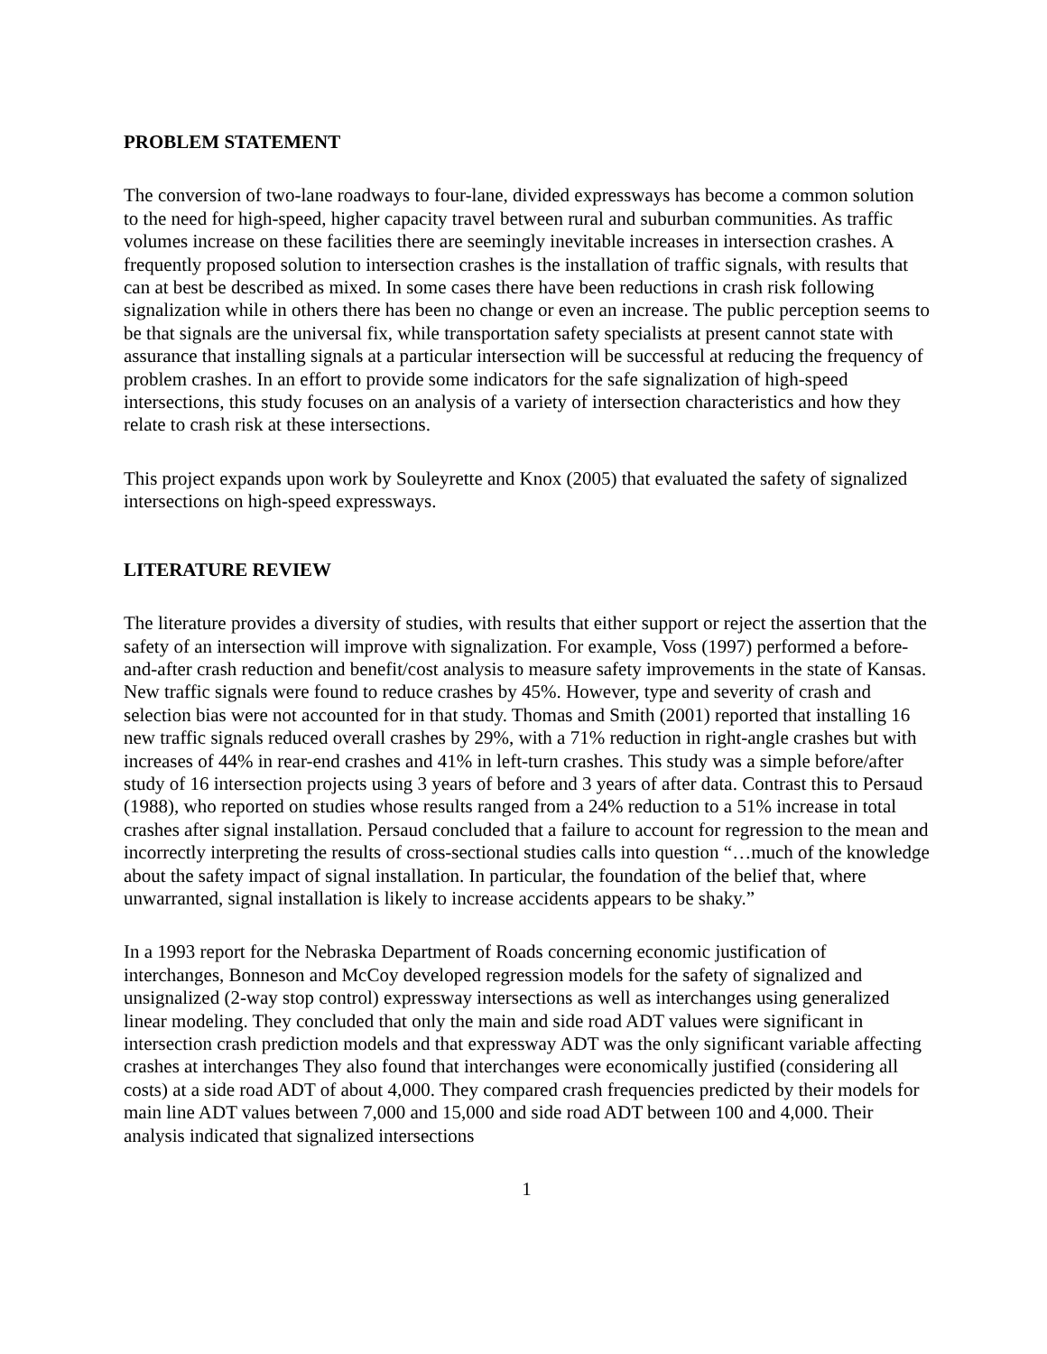PROBLEM STATEMENT
The conversion of two-lane roadways to four-lane, divided expressways has become a common solution to the need for high-speed, higher capacity travel between rural and suburban communities. As traffic volumes increase on these facilities there are seemingly inevitable increases in intersection crashes. A frequently proposed solution to intersection crashes is the installation of traffic signals, with results that can at best be described as mixed. In some cases there have been reductions in crash risk following signalization while in others there has been no change or even an increase. The public perception seems to be that signals are the universal fix, while transportation safety specialists at present cannot state with assurance that installing signals at a particular intersection will be successful at reducing the frequency of problem crashes. In an effort to provide some indicators for the safe signalization of high-speed intersections, this study focuses on an analysis of a variety of intersection characteristics and how they relate to crash risk at these intersections.
This project expands upon work by Souleyrette and Knox (2005) that evaluated the safety of signalized intersections on high-speed expressways.
LITERATURE REVIEW
The literature provides a diversity of studies, with results that either support or reject the assertion that the safety of an intersection will improve with signalization. For example, Voss (1997) performed a before-and-after crash reduction and benefit/cost analysis to measure safety improvements in the state of Kansas. New traffic signals were found to reduce crashes by 45%. However, type and severity of crash and selection bias were not accounted for in that study. Thomas and Smith (2001) reported that installing 16 new traffic signals reduced overall crashes by 29%, with a 71% reduction in right-angle crashes but with increases of 44% in rear-end crashes and 41% in left-turn crashes. This study was a simple before/after study of 16 intersection projects using 3 years of before and 3 years of after data. Contrast this to Persaud (1988), who reported on studies whose results ranged from a 24% reduction to a 51% increase in total crashes after signal installation. Persaud concluded that a failure to account for regression to the mean and incorrectly interpreting the results of cross-sectional studies calls into question “…much of the knowledge about the safety impact of signal installation. In particular, the foundation of the belief that, where unwarranted, signal installation is likely to increase accidents appears to be shaky.”
In a 1993 report for the Nebraska Department of Roads concerning economic justification of interchanges, Bonneson and McCoy developed regression models for the safety of signalized and unsignalized (2-way stop control) expressway intersections as well as interchanges using generalized linear modeling. They concluded that only the main and side road ADT values were significant in intersection crash prediction models and that expressway ADT was the only significant variable affecting crashes at interchanges They also found that interchanges were economically justified (considering all costs) at a side road ADT of about 4,000. They compared crash frequencies predicted by their models for main line ADT values between 7,000 and 15,000 and side road ADT between 100 and 4,000. Their analysis indicated that signalized intersections
1